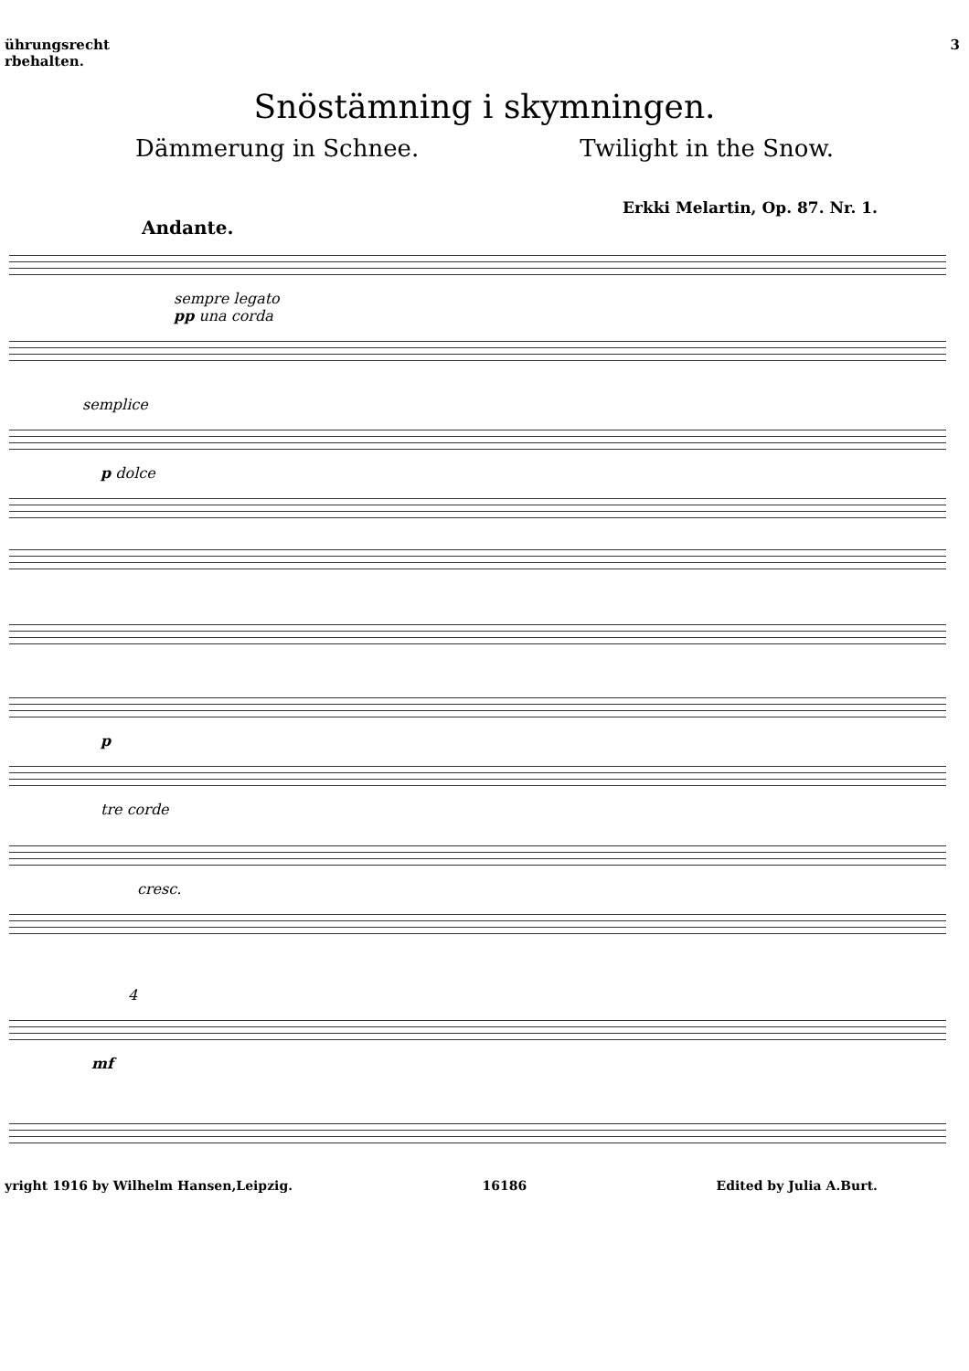ührungsrecht
rbehalten.
3
Snöstämning i skymningen.
Dämmerung in Schnee. Twilight in the Snow.
Erkki Melartin, Op. 87. Nr. 1.
Andante.
sempre legato
pp una corda
semplice
p dolce
p
tre corde
cresc.
4
mf
yright 1916 by Wilhelm Hansen,Leipzig. 16186 Edited by Julia A.Burt.